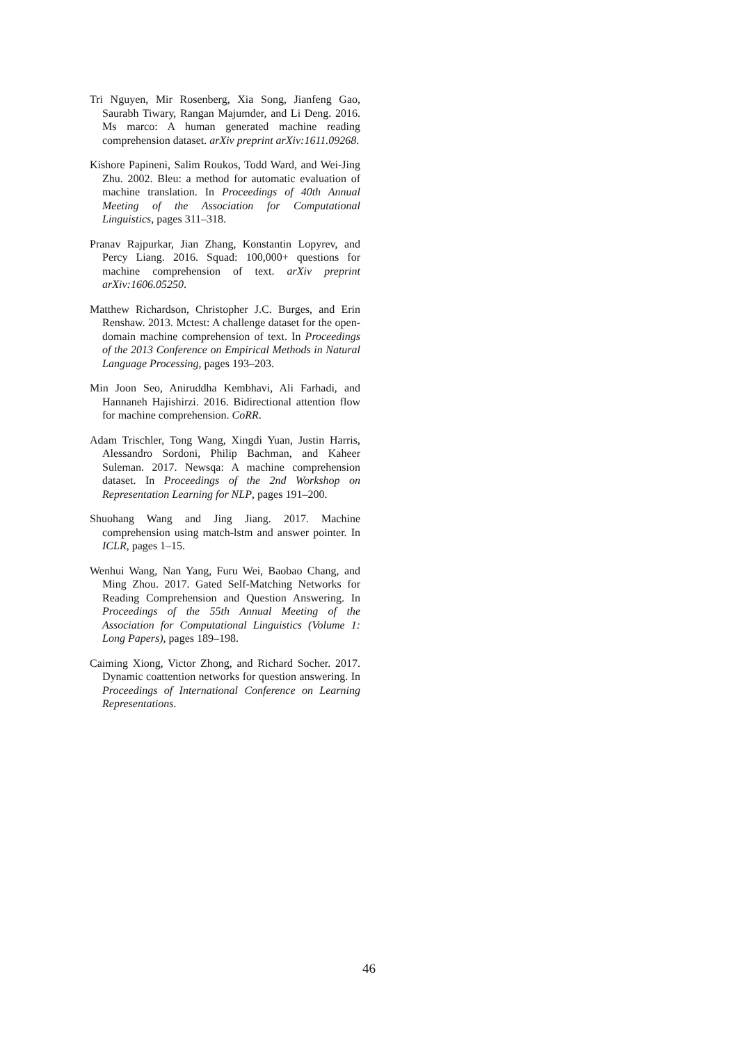Tri Nguyen, Mir Rosenberg, Xia Song, Jianfeng Gao, Saurabh Tiwary, Rangan Majumder, and Li Deng. 2016. Ms marco: A human generated machine reading comprehension dataset. arXiv preprint arXiv:1611.09268.
Kishore Papineni, Salim Roukos, Todd Ward, and Wei-Jing Zhu. 2002. Bleu: a method for automatic evaluation of machine translation. In Proceedings of 40th Annual Meeting of the Association for Computational Linguistics, pages 311–318.
Pranav Rajpurkar, Jian Zhang, Konstantin Lopyrev, and Percy Liang. 2016. Squad: 100,000+ questions for machine comprehension of text. arXiv preprint arXiv:1606.05250.
Matthew Richardson, Christopher J.C. Burges, and Erin Renshaw. 2013. Mctest: A challenge dataset for the open-domain machine comprehension of text. In Proceedings of the 2013 Conference on Empirical Methods in Natural Language Processing, pages 193–203.
Min Joon Seo, Aniruddha Kembhavi, Ali Farhadi, and Hannaneh Hajishirzi. 2016. Bidirectional attention flow for machine comprehension. CoRR.
Adam Trischler, Tong Wang, Xingdi Yuan, Justin Harris, Alessandro Sordoni, Philip Bachman, and Kaheer Suleman. 2017. Newsqa: A machine comprehension dataset. In Proceedings of the 2nd Workshop on Representation Learning for NLP, pages 191–200.
Shuohang Wang and Jing Jiang. 2017. Machine comprehension using match-lstm and answer pointer. In ICLR, pages 1–15.
Wenhui Wang, Nan Yang, Furu Wei, Baobao Chang, and Ming Zhou. 2017. Gated Self-Matching Networks for Reading Comprehension and Question Answering. In Proceedings of the 55th Annual Meeting of the Association for Computational Linguistics (Volume 1: Long Papers), pages 189–198.
Caiming Xiong, Victor Zhong, and Richard Socher. 2017. Dynamic coattention networks for question answering. In Proceedings of International Conference on Learning Representations.
46